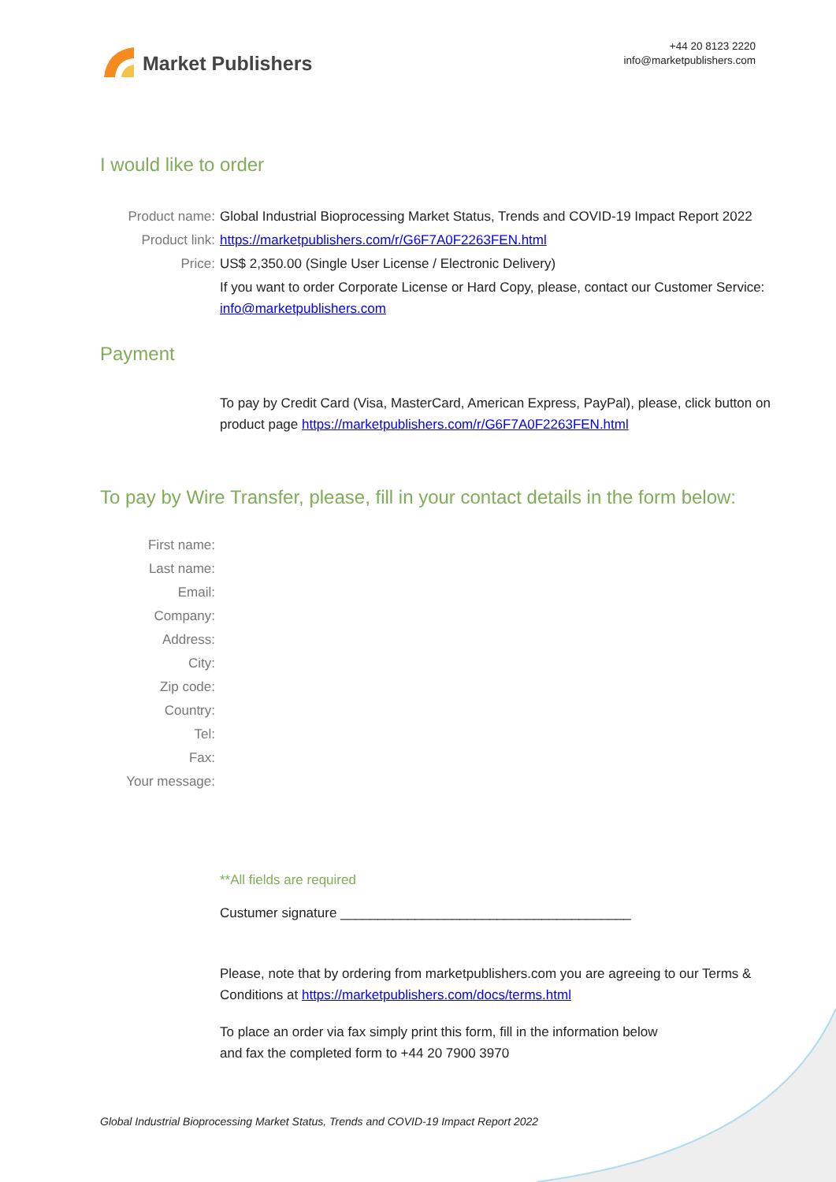Market Publishers
+44 20 8123 2220
info@marketpublishers.com
I would like to order
Product name: Global Industrial Bioprocessing Market Status, Trends and COVID-19 Impact Report 2022
Product link: https://marketpublishers.com/r/G6F7A0F2263FEN.html
Price: US$ 2,350.00 (Single User License / Electronic Delivery)
If you want to order Corporate License or Hard Copy, please, contact our Customer Service:
info@marketpublishers.com
Payment
To pay by Credit Card (Visa, MasterCard, American Express, PayPal), please, click button on product page https://marketpublishers.com/r/G6F7A0F2263FEN.html
To pay by Wire Transfer, please, fill in your contact details in the form below:
First name:
Last name:
Email:
Company:
Address:
City:
Zip code:
Country:
Tel:
Fax:
Your message:
**All fields are required
Custumer signature _______________________________________
Please, note that by ordering from marketpublishers.com you are agreeing to our Terms & Conditions at https://marketpublishers.com/docs/terms.html
To place an order via fax simply print this form, fill in the information below
and fax the completed form to +44 20 7900 3970
Global Industrial Bioprocessing Market Status, Trends and COVID-19 Impact Report 2022